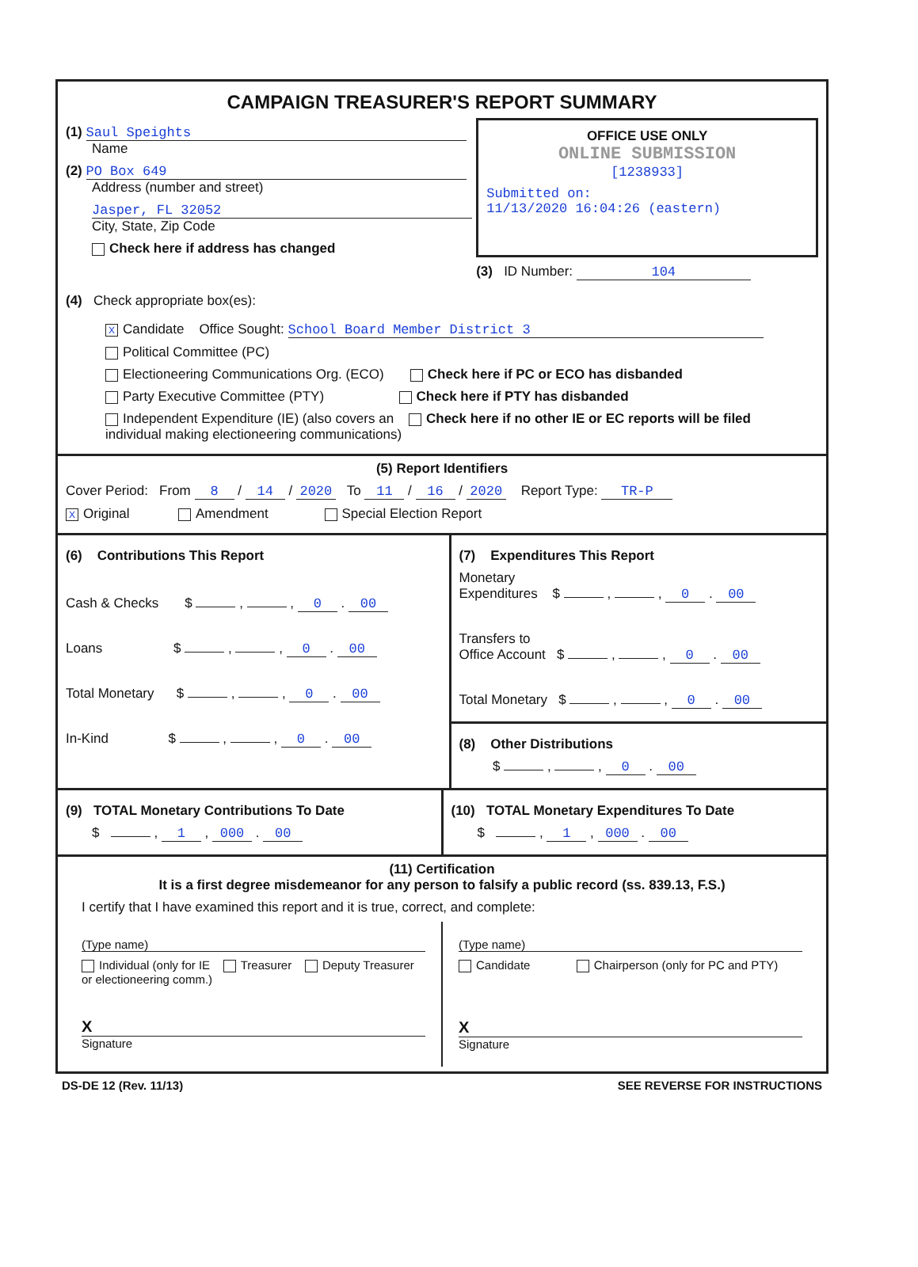CAMPAIGN TREASURER'S REPORT SUMMARY
(1) Saul Speights
Name
(2) PO Box 649
Address (number and street)
Jasper, FL 32052
City, State, Zip Code
Check here if address has changed
OFFICE USE ONLY
ONLINE SUBMISSION
[1238933]
Submitted on:
11/13/2020 16:04:26 (eastern)
(3) ID Number: 104
(4) Check appropriate box(es):
X Candidate Office Sought: School Board Member District 3
Political Committee (PC)
Electioneering Communications Org. (ECO) Check here if PC or ECO has disbanded
Party Executive Committee (PTY) Check here if PTY has disbanded
Independent Expenditure (IE) (also covers an Check here if no other IE or EC reports will be filed
individual making electioneering communications)
(5) Report Identifiers
Cover Period: From 8 / 14 / 2020 To 11 / 16 / 2020 Report Type: TR-P
X Original Amendment Special Election Report
(6) Contributions This Report
Cash & Checks $ , , 0 . 00
Loans $ , , 0 . 00
Total Monetary $ , , 0 . 00
In-Kind $ , , 0 . 00
(7) Expenditures This Report
Monetary
Expenditures $ , , 0 . 00
Transfers to
Office Account $ , , 0 . 00
Total Monetary $ , , 0 . 00
(8) Other Distributions
$ , , 0 . 00
(9) TOTAL Monetary Contributions To Date
$ , 1 , 000 . 00
(10) TOTAL Monetary Expenditures To Date
$ , 1 , 000 . 00
(11) Certification
It is a first degree misdemeanor for any person to falsify a public record (ss. 839.13, F.S.)
I certify that I have examined this report and it is true, correct, and complete:
(Type name)
Individual (only for IE Treasurer Deputy Treasurer
or electioneering comm.)
X
Signature
(Type name)
Candidate Chairperson (only for PC and PTY)
X
Signature
DS-DE 12 (Rev. 11/13) SEE REVERSE FOR INSTRUCTIONS